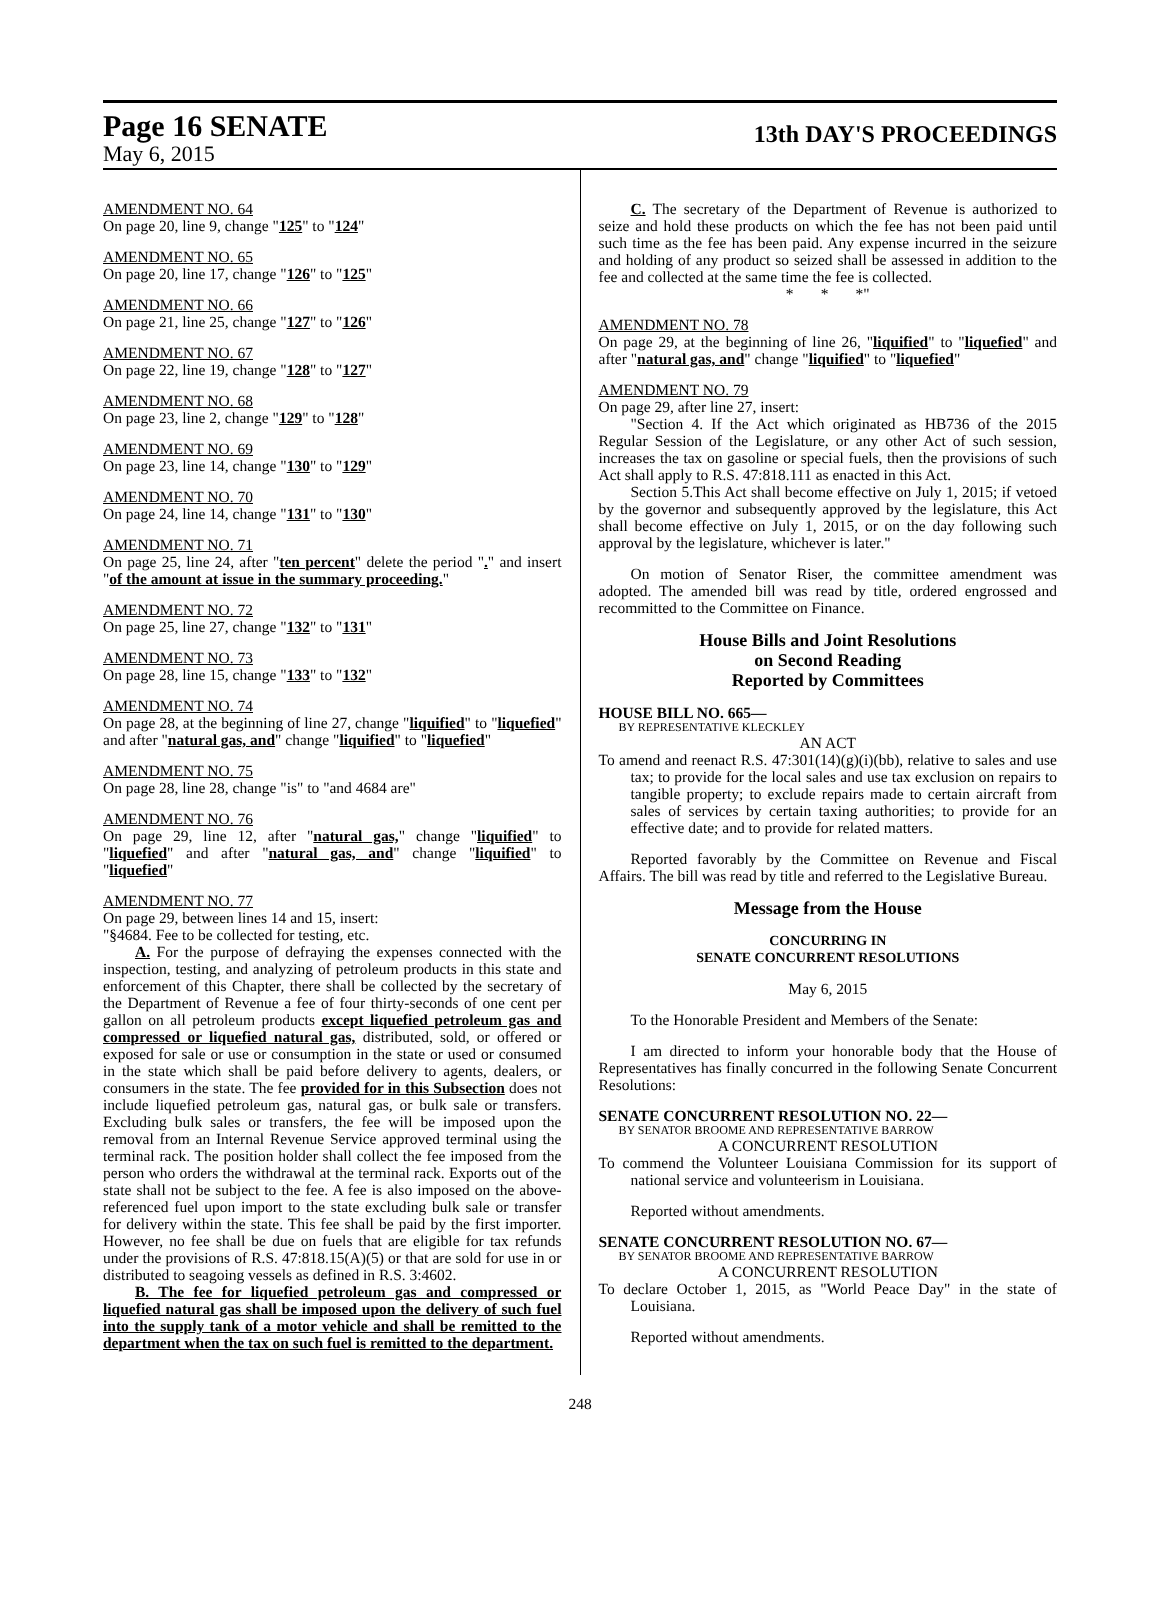Page 16 SENATE
13th DAY'S PROCEEDINGS
May 6, 2015
AMENDMENT NO. 64
On page 20, line 9, change "125" to "124"
AMENDMENT NO. 65
On page 20, line 17, change "126" to "125"
AMENDMENT NO. 66
On page 21, line 25, change "127" to "126"
AMENDMENT NO. 67
On page 22, line 19, change "128" to "127"
AMENDMENT NO. 68
On page 23, line 2, change "129" to "128"
AMENDMENT NO. 69
On page 23, line 14, change "130" to "129"
AMENDMENT NO. 70
On page 24, line 14, change "131" to "130"
AMENDMENT NO. 71
On page 25, line 24, after "ten percent" delete the period "." and insert "of the amount at issue in the summary proceeding."
AMENDMENT NO. 72
On page 25, line 27, change "132" to "131"
AMENDMENT NO. 73
On page 28, line 15, change "133" to "132"
AMENDMENT NO. 74
On page 28, at the beginning of line 27, change "liquified" to "liquefied" and after "natural gas, and" change "liquified" to "liquefied"
AMENDMENT NO. 75
On page 28, line 28, change "is" to "and 4684 are"
AMENDMENT NO. 76
On page 29, line 12, after "natural gas," change "liquified" to "liquefied" and after "natural gas, and" change "liquified" to "liquefied"
AMENDMENT NO. 77
On page 29, between lines 14 and 15, insert:
"§4684. Fee to be collected for testing, etc.
A. For the purpose of defraying the expenses connected with the inspection, testing, and analyzing of petroleum products in this state and enforcement of this Chapter, there shall be collected by the secretary of the Department of Revenue a fee of four thirty-seconds of one cent per gallon on all petroleum products except liquefied petroleum gas and compressed or liquefied natural gas, distributed, sold, or offered or exposed for sale or use or consumption in the state or used or consumed in the state which shall be paid before delivery to agents, dealers, or consumers in the state. The fee provided for in this Subsection does not include liquefied petroleum gas, natural gas, or bulk sale or transfers. Excluding bulk sales or transfers, the fee will be imposed upon the removal from an Internal Revenue Service approved terminal using the terminal rack. The position holder shall collect the fee imposed from the person who orders the withdrawal at the terminal rack. Exports out of the state shall not be subject to the fee. A fee is also imposed on the above-referenced fuel upon import to the state excluding bulk sale or transfer for delivery within the state. This fee shall be paid by the first importer. However, no fee shall be due on fuels that are eligible for tax refunds under the provisions of R.S. 47:818.15(A)(5) or that are sold for use in or distributed to seagoing vessels as defined in R.S. 3:4602.
B. The fee for liquefied petroleum gas and compressed or liquefied natural gas shall be imposed upon the delivery of such fuel into the supply tank of a motor vehicle and shall be remitted to the department when the tax on such fuel is remitted to the department.
C. The secretary of the Department of Revenue is authorized to seize and hold these products on which the fee has not been paid until such time as the fee has been paid. Any expense incurred in the seizure and holding of any product so seized shall be assessed in addition to the fee and collected at the same time the fee is collected.
* * *"
AMENDMENT NO. 78
On page 29, at the beginning of line 26, "liquified" to "liquefied" and after "natural gas, and" change "liquified" to "liquefied"
AMENDMENT NO. 79
On page 29, after line 27, insert:
"Section 4. If the Act which originated as HB736 of the 2015 Regular Session of the Legislature, or any other Act of such session, increases the tax on gasoline or special fuels, then the provisions of such Act shall apply to R.S. 47:818.111 as enacted in this Act.
Section 5.This Act shall become effective on July 1, 2015; if vetoed by the governor and subsequently approved by the legislature, this Act shall become effective on July 1, 2015, or on the day following such approval by the legislature, whichever is later."
On motion of Senator Riser, the committee amendment was adopted. The amended bill was read by title, ordered engrossed and recommitted to the Committee on Finance.
House Bills and Joint Resolutions
on Second Reading
Reported by Committees
HOUSE BILL NO. 665—
BY REPRESENTATIVE KLECKLEY
AN ACT
To amend and reenact R.S. 47:301(14)(g)(i)(bb), relative to sales and use tax; to provide for the local sales and use tax exclusion on repairs to tangible property; to exclude repairs made to certain aircraft from sales of services by certain taxing authorities; to provide for an effective date; and to provide for related matters.
Reported favorably by the Committee on Revenue and Fiscal Affairs. The bill was read by title and referred to the Legislative Bureau.
Message from the House
CONCURRING IN
SENATE CONCURRENT RESOLUTIONS
May 6, 2015
To the Honorable President and Members of the Senate:
I am directed to inform your honorable body that the House of Representatives has finally concurred in the following Senate Concurrent Resolutions:
SENATE CONCURRENT RESOLUTION NO. 22—
BY SENATOR BROOME AND REPRESENTATIVE BARROW
A CONCURRENT RESOLUTION
To commend the Volunteer Louisiana Commission for its support of national service and volunteerism in Louisiana.
Reported without amendments.
SENATE CONCURRENT RESOLUTION NO. 67—
BY SENATOR BROOME AND REPRESENTATIVE BARROW
A CONCURRENT RESOLUTION
To declare October 1, 2015, as "World Peace Day" in the state of Louisiana.
Reported without amendments.
248